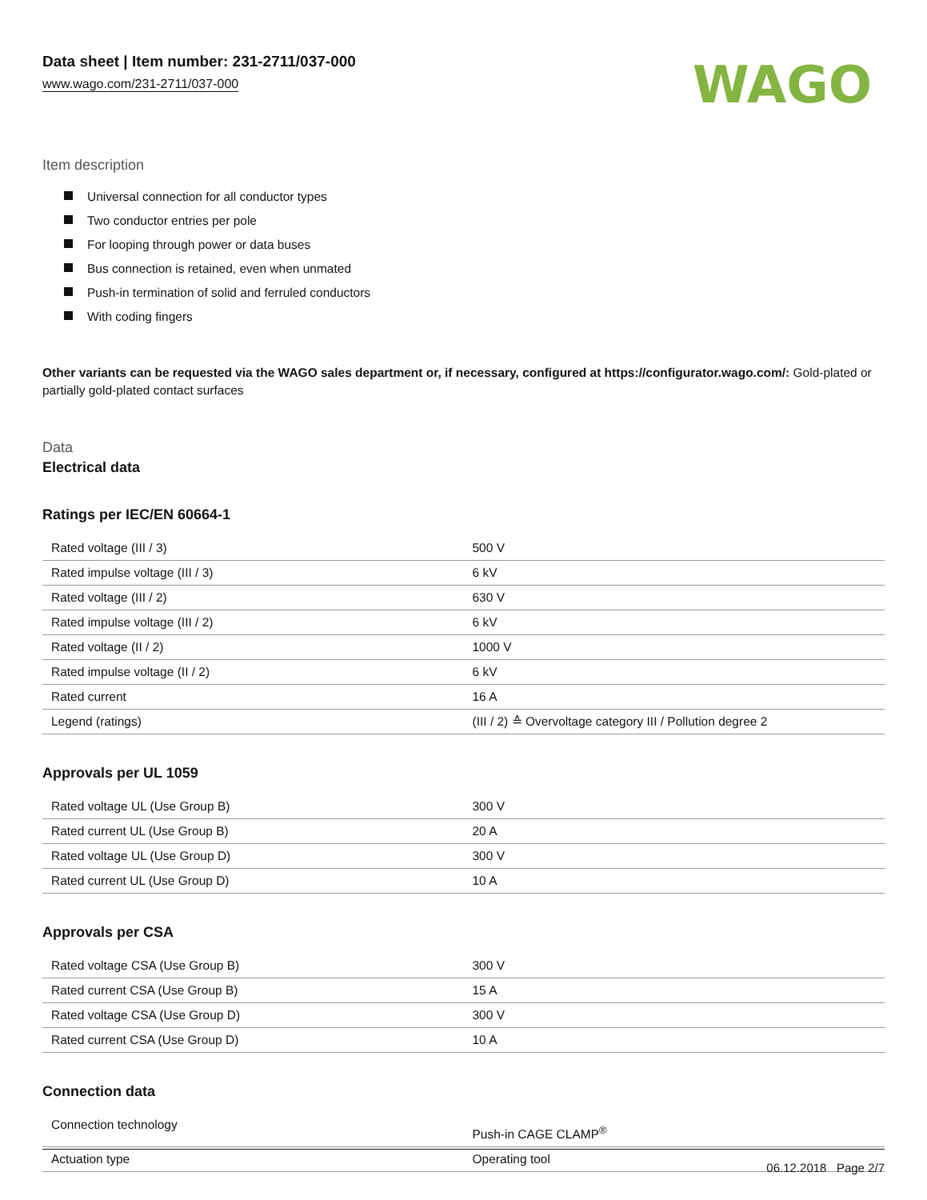Data sheet | Item number: 231-2711/037-000
www.wago.com/231-2711/037-000
WAGO
Item description
Universal connection for all conductor types
Two conductor entries per pole
For looping through power or data buses
Bus connection is retained, even when unmated
Push-in termination of solid and ferruled conductors
With coding fingers
Other variants can be requested via the WAGO sales department or, if necessary, configured at https://configurator.wago.com/: Gold-plated or partially gold-plated contact surfaces
Data
Electrical data
Ratings per IEC/EN 60664-1
| Rated voltage (III / 3) | 500 V |
| Rated impulse voltage (III / 3) | 6 kV |
| Rated voltage (III / 2) | 630 V |
| Rated impulse voltage (III / 2) | 6 kV |
| Rated voltage (II / 2) | 1000 V |
| Rated impulse voltage (II / 2) | 6 kV |
| Rated current | 16 A |
| Legend (ratings) | (III / 2) ≙ Overvoltage category III / Pollution degree 2 |
Approvals per UL 1059
| Rated voltage UL (Use Group B) | 300 V |
| Rated current UL (Use Group B) | 20 A |
| Rated voltage UL (Use Group D) | 300 V |
| Rated current UL (Use Group D) | 10 A |
Approvals per CSA
| Rated voltage CSA (Use Group B) | 300 V |
| Rated current CSA (Use Group B) | 15 A |
| Rated voltage CSA (Use Group D) | 300 V |
| Rated current CSA (Use Group D) | 10 A |
Connection data
| Connection technology | Push-in CAGE CLAMP<sup>®</sup> |
| Actuation type | Operating tool |
06.12.2018 Page 2/7